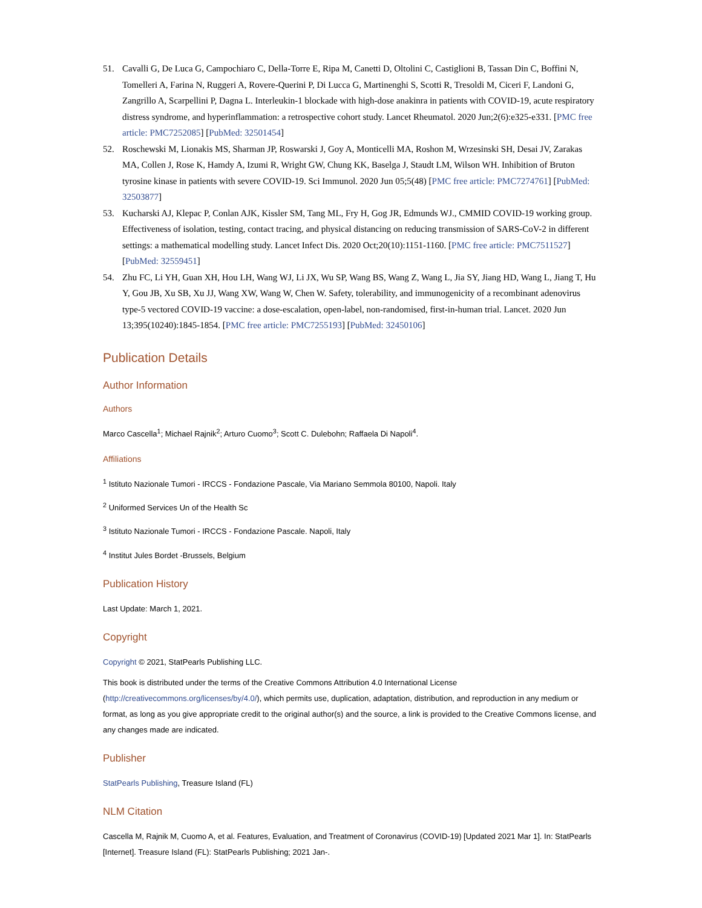51. Cavalli G, De Luca G, Campochiaro C, Della-Torre E, Ripa M, Canetti D, Oltolini C, Castiglioni B, Tassan Din C, Boffini N, Tomelleri A, Farina N, Ruggeri A, Rovere-Querini P, Di Lucca G, Martinenghi S, Scotti R, Tresoldi M, Ciceri F, Landoni G, Zangrillo A, Scarpellini P, Dagna L. Interleukin-1 blockade with high-dose anakinra in patients with COVID-19, acute respiratory distress syndrome, and hyperinflammation: a retrospective cohort study. Lancet Rheumatol. 2020 Jun;2(6):e325-e331. [PMC free article: PMC7252085] [PubMed: 32501454]
52. Roschewski M, Lionakis MS, Sharman JP, Roswarski J, Goy A, Monticelli MA, Roshon M, Wrzesinski SH, Desai JV, Zarakas MA, Collen J, Rose K, Hamdy A, Izumi R, Wright GW, Chung KK, Baselga J, Staudt LM, Wilson WH. Inhibition of Bruton tyrosine kinase in patients with severe COVID-19. Sci Immunol. 2020 Jun 05;5(48) [PMC free article: PMC7274761] [PubMed: 32503877]
53. Kucharski AJ, Klepac P, Conlan AJK, Kissler SM, Tang ML, Fry H, Gog JR, Edmunds WJ., CMMID COVID-19 working group. Effectiveness of isolation, testing, contact tracing, and physical distancing on reducing transmission of SARS-CoV-2 in different settings: a mathematical modelling study. Lancet Infect Dis. 2020 Oct;20(10):1151-1160. [PMC free article: PMC7511527] [PubMed: 32559451]
54. Zhu FC, Li YH, Guan XH, Hou LH, Wang WJ, Li JX, Wu SP, Wang BS, Wang Z, Wang L, Jia SY, Jiang HD, Wang L, Jiang T, Hu Y, Gou JB, Xu SB, Xu JJ, Wang XW, Wang W, Chen W. Safety, tolerability, and immunogenicity of a recombinant adenovirus type-5 vectored COVID-19 vaccine: a dose-escalation, open-label, non-randomised, first-in-human trial. Lancet. 2020 Jun 13;395(10240):1845-1854. [PMC free article: PMC7255193] [PubMed: 32450106]
Publication Details
Author Information
Authors
Marco Cascella<sup>1</sup>; Michael Rajnik<sup>2</sup>; Arturo Cuomo<sup>3</sup>; Scott C. Dulebohn; Raffaela Di Napoli<sup>4</sup>.
Affiliations
<sup>1</sup> Istituto Nazionale Tumori - IRCCS - Fondazione Pascale, Via Mariano Semmola 80100, Napoli. Italy
<sup>2</sup> Uniformed Services Un of the Health Sc
<sup>3</sup> Istituto Nazionale Tumori - IRCCS - Fondazione Pascale. Napoli, Italy
<sup>4</sup> Institut Jules Bordet -Brussels, Belgium
Publication History
Last Update: March 1, 2021.
Copyright
Copyright © 2021, StatPearls Publishing LLC.
This book is distributed under the terms of the Creative Commons Attribution 4.0 International License (http://creativecommons.org/licenses/by/4.0/), which permits use, duplication, adaptation, distribution, and reproduction in any medium or format, as long as you give appropriate credit to the original author(s) and the source, a link is provided to the Creative Commons license, and any changes made are indicated.
Publisher
StatPearls Publishing, Treasure Island (FL)
NLM Citation
Cascella M, Rajnik M, Cuomo A, et al. Features, Evaluation, and Treatment of Coronavirus (COVID-19) [Updated 2021 Mar 1]. In: StatPearls [Internet]. Treasure Island (FL): StatPearls Publishing; 2021 Jan-.